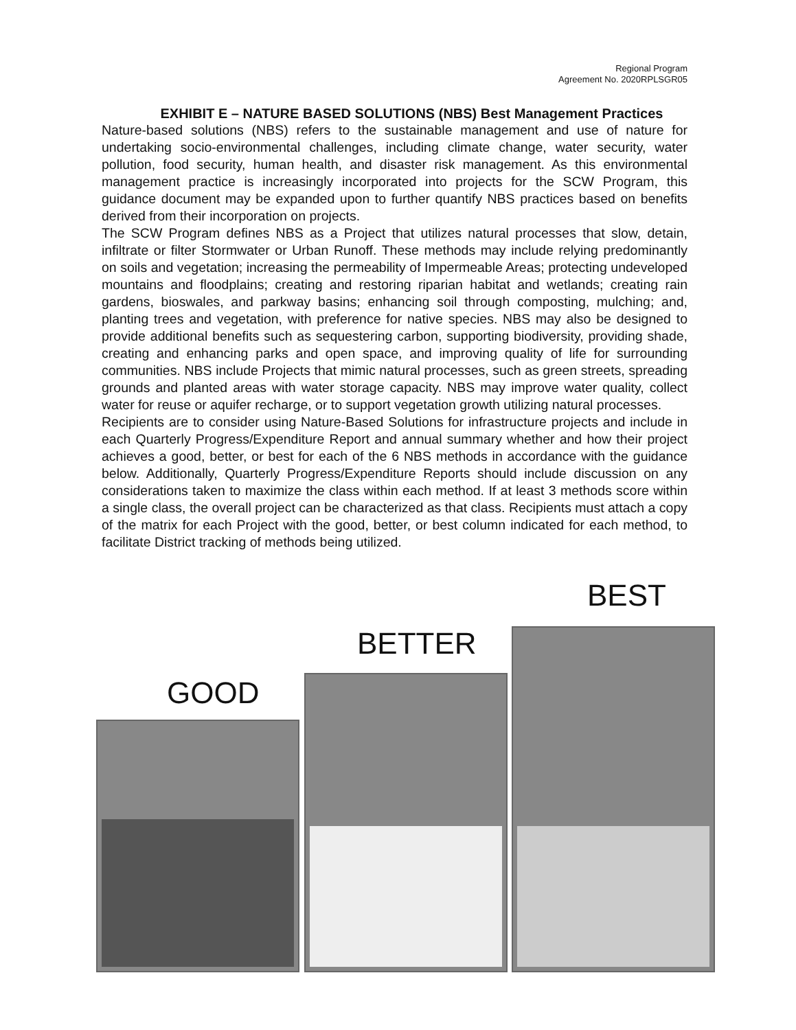Regional Program
Agreement No. 2020RPLSGR05
EXHIBIT E – NATURE BASED SOLUTIONS (NBS) Best Management Practices
Nature-based solutions (NBS) refers to the sustainable management and use of nature for undertaking socio-environmental challenges, including climate change, water security, water pollution, food security, human health, and disaster risk management. As this environmental management practice is increasingly incorporated into projects for the SCW Program, this guidance document may be expanded upon to further quantify NBS practices based on benefits derived from their incorporation on projects.
The SCW Program defines NBS as a Project that utilizes natural processes that slow, detain, infiltrate or filter Stormwater or Urban Runoff. These methods may include relying predominantly on soils and vegetation; increasing the permeability of Impermeable Areas; protecting undeveloped mountains and floodplains; creating and restoring riparian habitat and wetlands; creating rain gardens, bioswales, and parkway basins; enhancing soil through composting, mulching; and, planting trees and vegetation, with preference for native species. NBS may also be designed to provide additional benefits such as sequestering carbon, supporting biodiversity, providing shade, creating and enhancing parks and open space, and improving quality of life for surrounding communities. NBS include Projects that mimic natural processes, such as green streets, spreading grounds and planted areas with water storage capacity. NBS may improve water quality, collect water for reuse or aquifer recharge, or to support vegetation growth utilizing natural processes.
Recipients are to consider using Nature-Based Solutions for infrastructure projects and include in each Quarterly Progress/Expenditure Report and annual summary whether and how their project achieves a good, better, or best for each of the 6 NBS methods in accordance with the guidance below. Additionally, Quarterly Progress/Expenditure Reports should include discussion on any considerations taken to maximize the class within each method. If at least 3 methods score within a single class, the overall project can be characterized as that class. Recipients must attach a copy of the matrix for each Project with the good, better, or best column indicated for each method, to facilitate District tracking of methods being utilized.
BEST
BETTER
GOOD